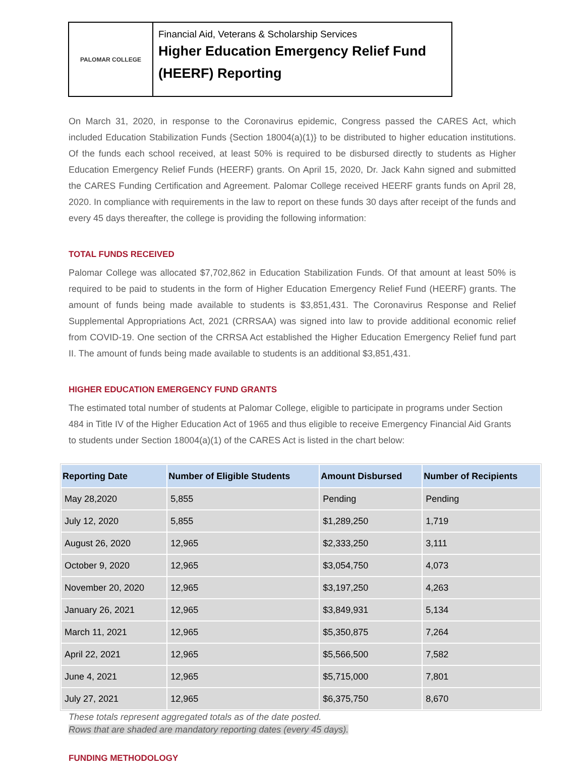PALOMAR COLLEGE
Financial Aid, Veterans & Scholarship Services
Higher Education Emergency Relief Fund
(HEERF) Reporting
On March 31, 2020, in response to the Coronavirus epidemic, Congress passed the CARES Act, which included Education Stabilization Funds {Section 18004(a)(1)} to be distributed to higher education institutions. Of the funds each school received, at least 50% is required to be disbursed directly to students as Higher Education Emergency Relief Funds (HEERF) grants. On April 15, 2020, Dr. Jack Kahn signed and submitted the CARES Funding Certification and Agreement. Palomar College received HEERF grants funds on April 28, 2020. In compliance with requirements in the law to report on these funds 30 days after receipt of the funds and every 45 days thereafter, the college is providing the following information:
TOTAL FUNDS RECEIVED
Palomar College was allocated $7,702,862 in Education Stabilization Funds. Of that amount at least 50% is required to be paid to students in the form of Higher Education Emergency Relief Fund (HEERF) grants. The amount of funds being made available to students is $3,851,431. The Coronavirus Response and Relief Supplemental Appropriations Act, 2021 (CRRSAA) was signed into law to provide additional economic relief from COVID-19. One section of the CRRSA Act established the Higher Education Emergency Relief fund part II. The amount of funds being made available to students is an additional $3,851,431.
HIGHER EDUCATION EMERGENCY FUND GRANTS
The estimated total number of students at Palomar College, eligible to participate in programs under Section 484 in Title IV of the Higher Education Act of 1965 and thus eligible to receive Emergency Financial Aid Grants to students under Section 18004(a)(1) of the CARES Act is listed in the chart below:
| Reporting Date | Number of Eligible Students | Amount Disbursed | Number of Recipients |
| --- | --- | --- | --- |
| May 28,2020 | 5,855 | Pending | Pending |
| July 12, 2020 | 5,855 | $1,289,250 | 1,719 |
| August 26, 2020 | 12,965 | $2,333,250 | 3,111 |
| October 9, 2020 | 12,965 | $3,054,750 | 4,073 |
| November 20, 2020 | 12,965 | $3,197,250 | 4,263 |
| January 26, 2021 | 12,965 | $3,849,931 | 5,134 |
| March 11, 2021 | 12,965 | $5,350,875 | 7,264 |
| April 22, 2021 | 12,965 | $5,566,500 | 7,582 |
| June 4, 2021 | 12,965 | $5,715,000 | 7,801 |
| July 27, 2021 | 12,965 | $6,375,750 | 8,670 |
These totals represent aggregated totals as of the date posted.
Rows that are shaded are mandatory reporting dates (every 45 days).
FUNDING METHODOLOGY